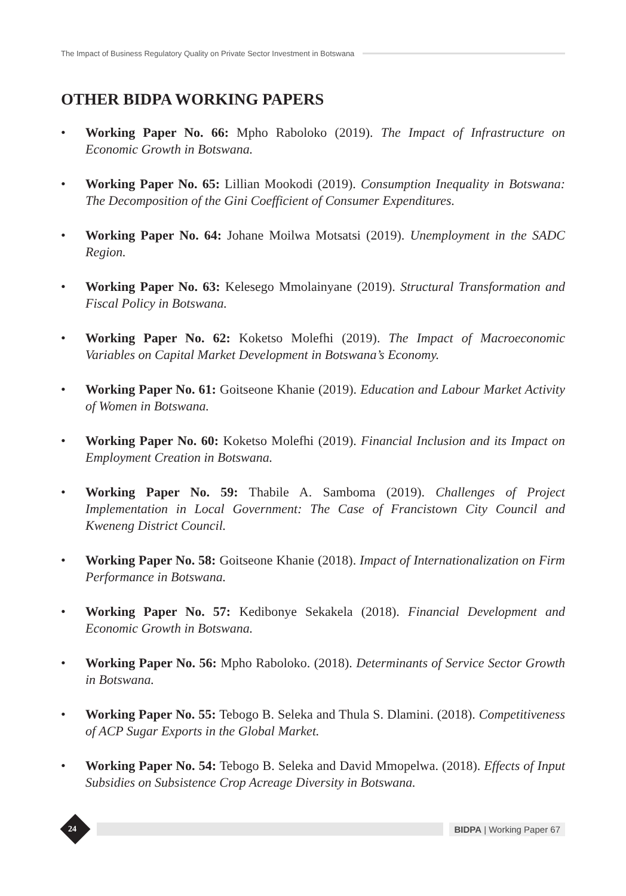The Impact of Business Regulatory Quality on Private Sector Investment in Botswana
OTHER BIDPA WORKING PAPERS
• Working Paper No. 66: Mpho Raboloko (2019). The Impact of Infrastructure on Economic Growth in Botswana.
• Working Paper No. 65: Lillian Mookodi (2019). Consumption Inequality in Botswana: The Decomposition of the Gini Coefficient of Consumer Expenditures.
• Working Paper No. 64: Johane Moilwa Motsatsi (2019). Unemployment in the SADC Region.
• Working Paper No. 63: Kelesego Mmolainyane (2019). Structural Transformation and Fiscal Policy in Botswana.
• Working Paper No. 62: Koketso Molefhi (2019). The Impact of Macroeconomic Variables on Capital Market Development in Botswana’s Economy.
• Working Paper No. 61: Goitseone Khanie (2019). Education and Labour Market Activity of Women in Botswana.
• Working Paper No. 60: Koketso Molefhi (2019). Financial Inclusion and its Impact on Employment Creation in Botswana.
• Working Paper No. 59: Thabile A. Samboma (2019). Challenges of Project Implementation in Local Government: The Case of Francistown City Council and Kweneng District Council.
• Working Paper No. 58: Goitseone Khanie (2018). Impact of Internationalization on Firm Performance in Botswana.
• Working Paper No. 57: Kedibonye Sekakela (2018). Financial Development and Economic Growth in Botswana.
• Working Paper No. 56: Mpho Raboloko. (2018). Determinants of Service Sector Growth in Botswana.
• Working Paper No. 55: Tebogo B. Seleka and Thula S. Dlamini. (2018). Competitiveness of ACP Sugar Exports in the Global Market.
• Working Paper No. 54: Tebogo B. Seleka and David Mmopelwa. (2018). Effects of Input Subsidies on Subsistence Crop Acreage Diversity in Botswana.
24
BIDPA | Working Paper 67